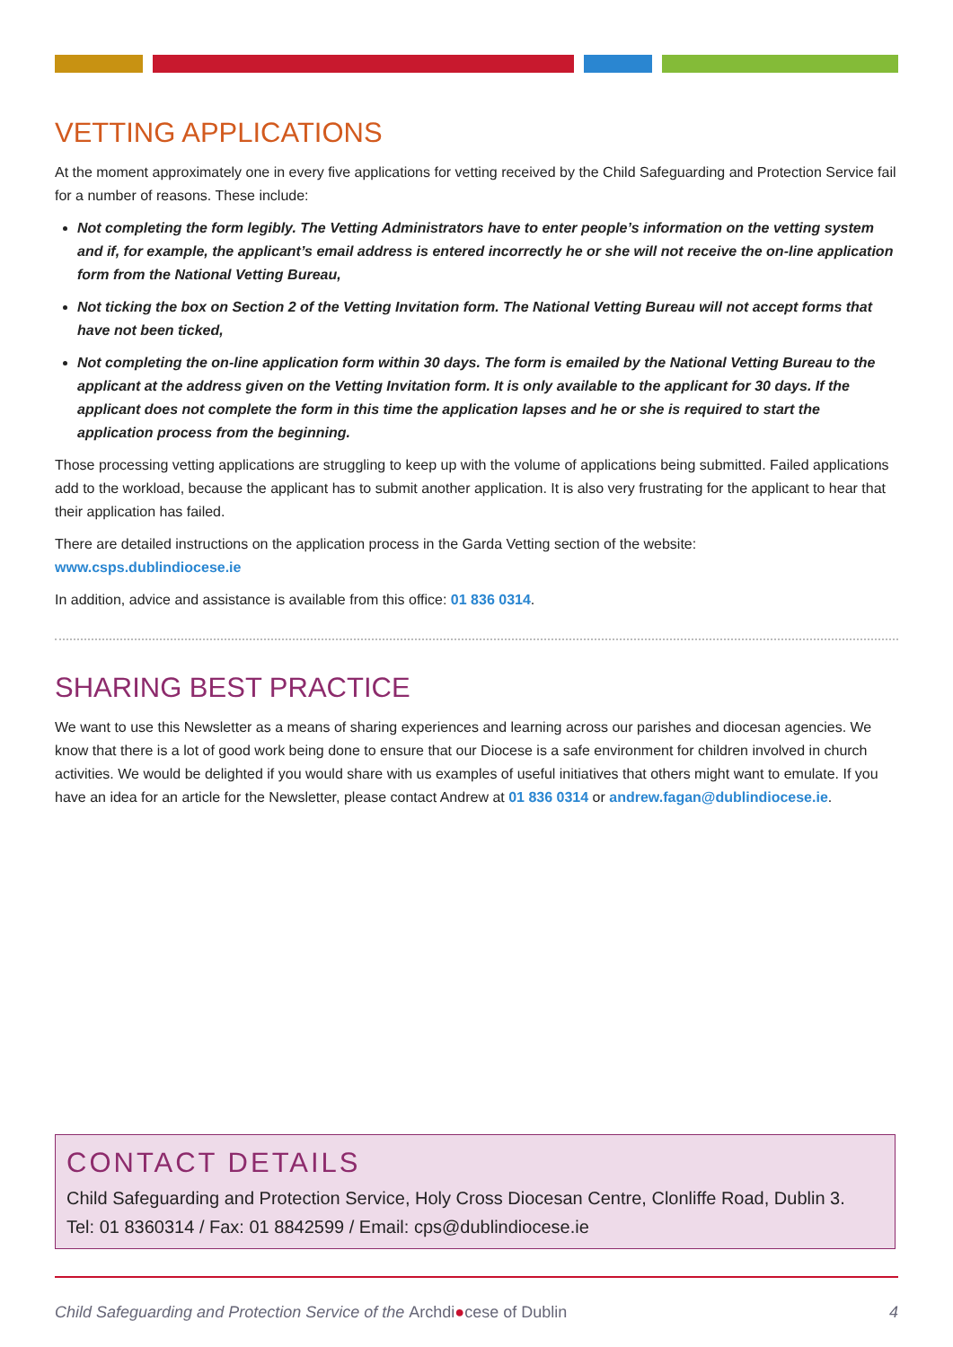VETTING APPLICATIONS
At the moment approximately one in every five applications for vetting received by the Child Safeguarding and Protection Service fail for a number of reasons. These include:
Not completing the form legibly. The Vetting Administrators have to enter people’s information on the vetting system and if, for example, the applicant’s email address is entered incorrectly he or she will not receive the on-line application form from the National Vetting Bureau,
Not ticking the box on Section 2 of the Vetting Invitation form. The National Vetting Bureau will not accept forms that have not been ticked,
Not completing the on-line application form within 30 days. The form is emailed by the National Vetting Bureau to the applicant at the address given on the Vetting Invitation form. It is only available to the applicant for 30 days. If the applicant does not complete the form in this time the application lapses and he or she is required to start the application process from the beginning.
Those processing vetting applications are struggling to keep up with the volume of applications being submitted. Failed applications add to the workload, because the applicant has to submit another application. It is also very frustrating for the applicant to hear that their application has failed.
There are detailed instructions on the application process in the Garda Vetting section of the website:
www.csps.dublindiocese.ie
In addition, advice and assistance is available from this office: 01 836 0314.
SHARING BEST PRACTICE
We want to use this Newsletter as a means of sharing experiences and learning across our parishes and diocesan agencies. We know that there is a lot of good work being done to ensure that our Diocese is a safe environment for children involved in church activities. We would be delighted if you would share with us examples of useful initiatives that others might want to emulate. If you have an idea for an article for the Newsletter, please contact Andrew at 01 836 0314 or andrew.fagan@dublindiocese.ie.
CONTACT DETAILS
Child Safeguarding and Protection Service, Holy Cross Diocesan Centre, Clonliffe Road, Dublin 3.
Tel: 01 8360314 / Fax: 01 8842599 / Email: cps@dublindiocese.ie
Child Safeguarding and Protection Service of the Archdi●cese of Dublin 4